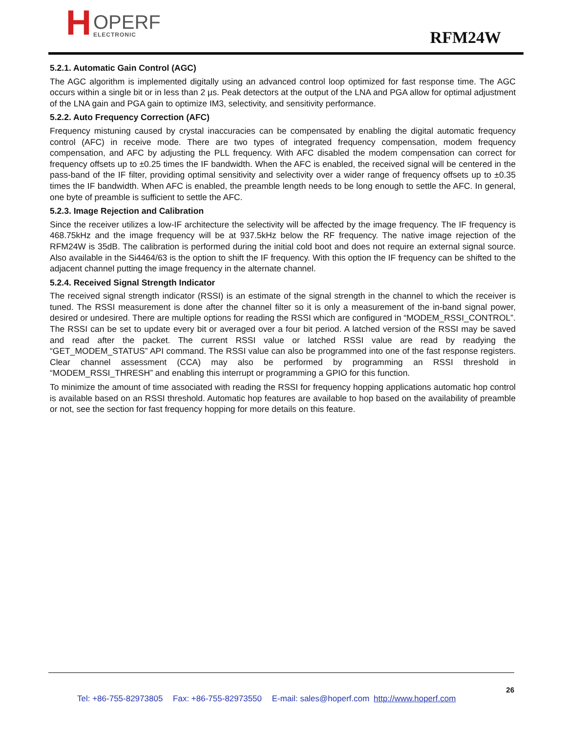H
OPERF
ELECTRONIC
RFM24W
5.2.1. Automatic Gain Control (AGC)
The AGC algorithm is implemented digitally using an advanced control loop optimized for fast response time. The AGC occurs within a single bit or in less than 2 µs. Peak detectors at the output of the LNA and PGA allow for optimal adjustment of the LNA gain and PGA gain to optimize IM3, selectivity, and sensitivity performance.
5.2.2. Auto Frequency Correction (AFC)
Frequency mistuning caused by crystal inaccuracies can be compensated by enabling the digital automatic frequency control (AFC) in receive mode. There are two types of integrated frequency compensation, modem frequency compensation, and AFC by adjusting the PLL frequency. With AFC disabled the modem compensation can correct for frequency offsets up to ±0.25 times the IF bandwidth. When the AFC is enabled, the received signal will be centered in the pass-band of the IF filter, providing optimal sensitivity and selectivity over a wider range of frequency offsets up to ±0.35 times the IF bandwidth. When AFC is enabled, the preamble length needs to be long enough to settle the AFC. In general, one byte of preamble is sufficient to settle the AFC.
5.2.3. Image Rejection and Calibration
Since the receiver utilizes a low-IF architecture the selectivity will be affected by the image frequency. The IF frequency is 468.75kHz and the image frequency will be at 937.5kHz below the RF frequency. The native image rejection of the RFM24W is 35dB. The calibration is performed during the initial cold boot and does not require an external signal source. Also available in the Si4464/63 is the option to shift the IF frequency. With this option the IF frequency can be shifted to the adjacent channel putting the image frequency in the alternate channel.
5.2.4. Received Signal Strength Indicator
The received signal strength indicator (RSSI) is an estimate of the signal strength in the channel to which the receiver is tuned. The RSSI measurement is done after the channel filter so it is only a measurement of the in-band signal power, desired or undesired. There are multiple options for reading the RSSI which are configured in “MODEM_RSSI_CONTROL”. The RSSI can be set to update every bit or averaged over a four bit period. A latched version of the RSSI may be saved and read after the packet. The current RSSI value or latched RSSI value are read by readying the “GET_MODEM_STATUS” API command. The RSSI value can also be programmed into one of the fast response registers. Clear channel assessment (CCA) may also be performed by programming an RSSI threshold in “MODEM_RSSI_THRESH” and enabling this interrupt or programming a GPIO for this function.
To minimize the amount of time associated with reading the RSSI for frequency hopping applications automatic hop control is available based on an RSSI threshold. Automatic hop features are available to hop based on the availability of preamble or not, see the section for fast frequency hopping for more details on this feature.
26
Tel: +86-755-82973805 Fax: +86-755-82973550 E-mail: sales@hoperf.com http://www.hoperf.com